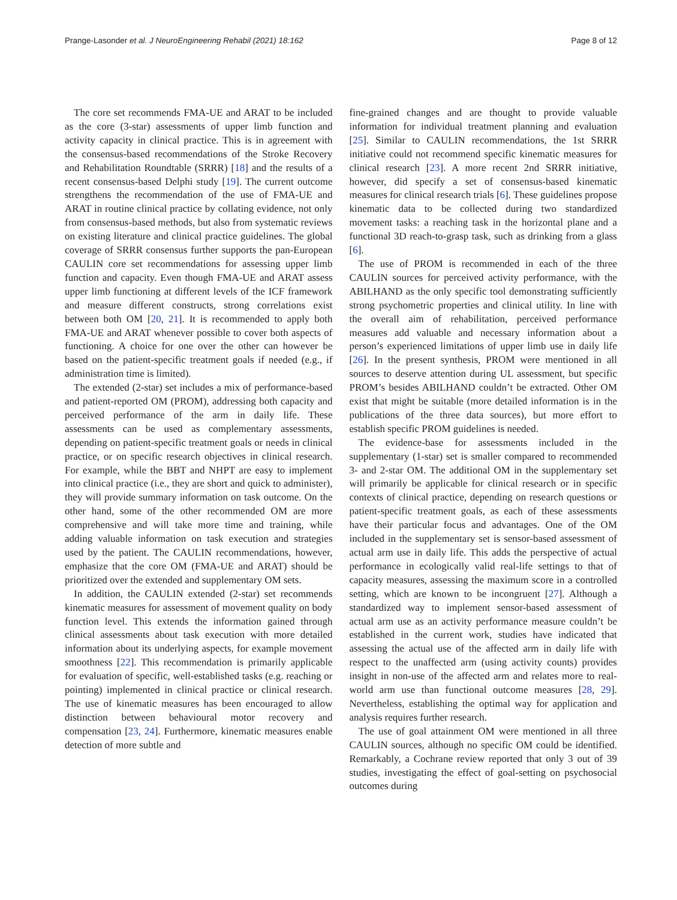Prange-Lasonder et al. J NeuroEngineering Rehabil (2021) 18:162 Page 8 of 12
The core set recommends FMA-UE and ARAT to be included as the core (3-star) assessments of upper limb function and activity capacity in clinical practice. This is in agreement with the consensus-based recommendations of the Stroke Recovery and Rehabilitation Roundtable (SRRR) [18] and the results of a recent consensus-based Delphi study [19]. The current outcome strengthens the recommendation of the use of FMA-UE and ARAT in routine clinical practice by collating evidence, not only from consensus-based methods, but also from systematic reviews on existing literature and clinical practice guidelines. The global coverage of SRRR consensus further supports the pan-European CAULIN core set recommendations for assessing upper limb function and capacity. Even though FMA-UE and ARAT assess upper limb functioning at different levels of the ICF framework and measure different constructs, strong correlations exist between both OM [20, 21]. It is recommended to apply both FMA-UE and ARAT whenever possible to cover both aspects of functioning. A choice for one over the other can however be based on the patient-specific treatment goals if needed (e.g., if administration time is limited).
The extended (2-star) set includes a mix of performance-based and patient-reported OM (PROM), addressing both capacity and perceived performance of the arm in daily life. These assessments can be used as complementary assessments, depending on patient-specific treatment goals or needs in clinical practice, or on specific research objectives in clinical research. For example, while the BBT and NHPT are easy to implement into clinical practice (i.e., they are short and quick to administer), they will provide summary information on task outcome. On the other hand, some of the other recommended OM are more comprehensive and will take more time and training, while adding valuable information on task execution and strategies used by the patient. The CAULIN recommendations, however, emphasize that the core OM (FMA-UE and ARAT) should be prioritized over the extended and supplementary OM sets.
In addition, the CAULIN extended (2-star) set recommends kinematic measures for assessment of movement quality on body function level. This extends the information gained through clinical assessments about task execution with more detailed information about its underlying aspects, for example movement smoothness [22]. This recommendation is primarily applicable for evaluation of specific, well-established tasks (e.g. reaching or pointing) implemented in clinical practice or clinical research. The use of kinematic measures has been encouraged to allow distinction between behavioural motor recovery and compensation [23, 24]. Furthermore, kinematic measures enable detection of more subtle and
fine-grained changes and are thought to provide valuable information for individual treatment planning and evaluation [25]. Similar to CAULIN recommendations, the 1st SRRR initiative could not recommend specific kinematic measures for clinical research [23]. A more recent 2nd SRRR initiative, however, did specify a set of consensus-based kinematic measures for clinical research trials [6]. These guidelines propose kinematic data to be collected during two standardized movement tasks: a reaching task in the horizontal plane and a functional 3D reach-to-grasp task, such as drinking from a glass [6].
The use of PROM is recommended in each of the three CAULIN sources for perceived activity performance, with the ABILHAND as the only specific tool demonstrating sufficiently strong psychometric properties and clinical utility. In line with the overall aim of rehabilitation, perceived performance measures add valuable and necessary information about a person’s experienced limitations of upper limb use in daily life [26]. In the present synthesis, PROM were mentioned in all sources to deserve attention during UL assessment, but specific PROM’s besides ABILHAND couldn’t be extracted. Other OM exist that might be suitable (more detailed information is in the publications of the three data sources), but more effort to establish specific PROM guidelines is needed.
The evidence-base for assessments included in the supplementary (1-star) set is smaller compared to recommended 3- and 2-star OM. The additional OM in the supplementary set will primarily be applicable for clinical research or in specific contexts of clinical practice, depending on research questions or patient-specific treatment goals, as each of these assessments have their particular focus and advantages. One of the OM included in the supplementary set is sensor-based assessment of actual arm use in daily life. This adds the perspective of actual performance in ecologically valid real-life settings to that of capacity measures, assessing the maximum score in a controlled setting, which are known to be incongruent [27]. Although a standardized way to implement sensor-based assessment of actual arm use as an activity performance measure couldn’t be established in the current work, studies have indicated that assessing the actual use of the affected arm in daily life with respect to the unaffected arm (using activity counts) provides insight in non-use of the affected arm and relates more to real-world arm use than functional outcome measures [28, 29]. Nevertheless, establishing the optimal way for application and analysis requires further research.
The use of goal attainment OM were mentioned in all three CAULIN sources, although no specific OM could be identified. Remarkably, a Cochrane review reported that only 3 out of 39 studies, investigating the effect of goal-setting on psychosocial outcomes during